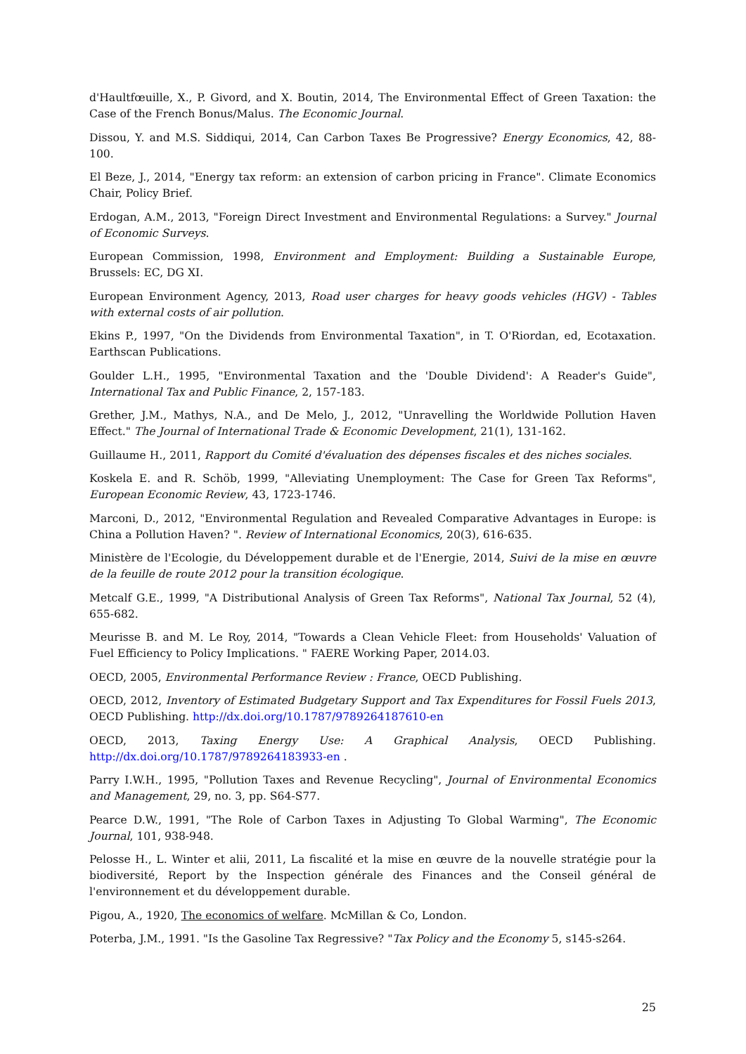d'Haultfœuille, X., P. Givord, and X. Boutin, 2014, The Environmental Effect of Green Taxation: the Case of the French Bonus/Malus. The Economic Journal.
Dissou, Y. and M.S. Siddiqui, 2014, Can Carbon Taxes Be Progressive? Energy Economics, 42, 88-100.
El Beze, J., 2014, "Energy tax reform: an extension of carbon pricing in France". Climate Economics Chair, Policy Brief.
Erdogan, A.M., 2013, "Foreign Direct Investment and Environmental Regulations: a Survey." Journal of Economic Surveys.
European Commission, 1998, Environment and Employment: Building a Sustainable Europe, Brussels: EC, DG XI.
European Environment Agency, 2013, Road user charges for heavy goods vehicles (HGV) - Tables with external costs of air pollution.
Ekins P., 1997, "On the Dividends from Environmental Taxation", in T. O'Riordan, ed, Ecotaxation. Earthscan Publications.
Goulder L.H., 1995, "Environmental Taxation and the 'Double Dividend': A Reader's Guide", International Tax and Public Finance, 2, 157-183.
Grether, J.M., Mathys, N.A., and De Melo, J., 2012, "Unravelling the Worldwide Pollution Haven Effect." The Journal of International Trade & Economic Development, 21(1), 131-162.
Guillaume H., 2011, Rapport du Comité d'évaluation des dépenses fiscales et des niches sociales.
Koskela E. and R. Schöb, 1999, "Alleviating Unemployment: The Case for Green Tax Reforms", European Economic Review, 43, 1723-1746.
Marconi, D., 2012, "Environmental Regulation and Revealed Comparative Advantages in Europe: is China a Pollution Haven? ". Review of International Economics, 20(3), 616-635.
Ministère de l'Ecologie, du Développement durable et de l'Energie, 2014, Suivi de la mise en œuvre de la feuille de route 2012 pour la transition écologique.
Metcalf G.E., 1999, "A Distributional Analysis of Green Tax Reforms", National Tax Journal, 52 (4), 655-682.
Meurisse B. and M. Le Roy, 2014, "Towards a Clean Vehicle Fleet: from Households' Valuation of Fuel Efficiency to Policy Implications. " FAERE Working Paper, 2014.03.
OECD, 2005, Environmental Performance Review : France, OECD Publishing.
OECD, 2012, Inventory of Estimated Budgetary Support and Tax Expenditures for Fossil Fuels 2013, OECD Publishing. http://dx.doi.org/10.1787/9789264187610-en
OECD, 2013, Taxing Energy Use: A Graphical Analysis, OECD Publishing. http://dx.doi.org/10.1787/9789264183933-en .
Parry I.W.H., 1995, "Pollution Taxes and Revenue Recycling", Journal of Environmental Economics and Management, 29, no. 3, pp. S64-S77.
Pearce D.W., 1991, "The Role of Carbon Taxes in Adjusting To Global Warming", The Economic Journal, 101, 938-948.
Pelosse H., L. Winter et alii, 2011, La fiscalité et la mise en œuvre de la nouvelle stratégie pour la biodiversité, Report by the Inspection générale des Finances and the Conseil général de l'environnement et du développement durable.
Pigou, A., 1920, The economics of welfare. McMillan & Co, London.
Poterba, J.M., 1991. "Is the Gasoline Tax Regressive? "Tax Policy and the Economy 5, s145-s264.
25